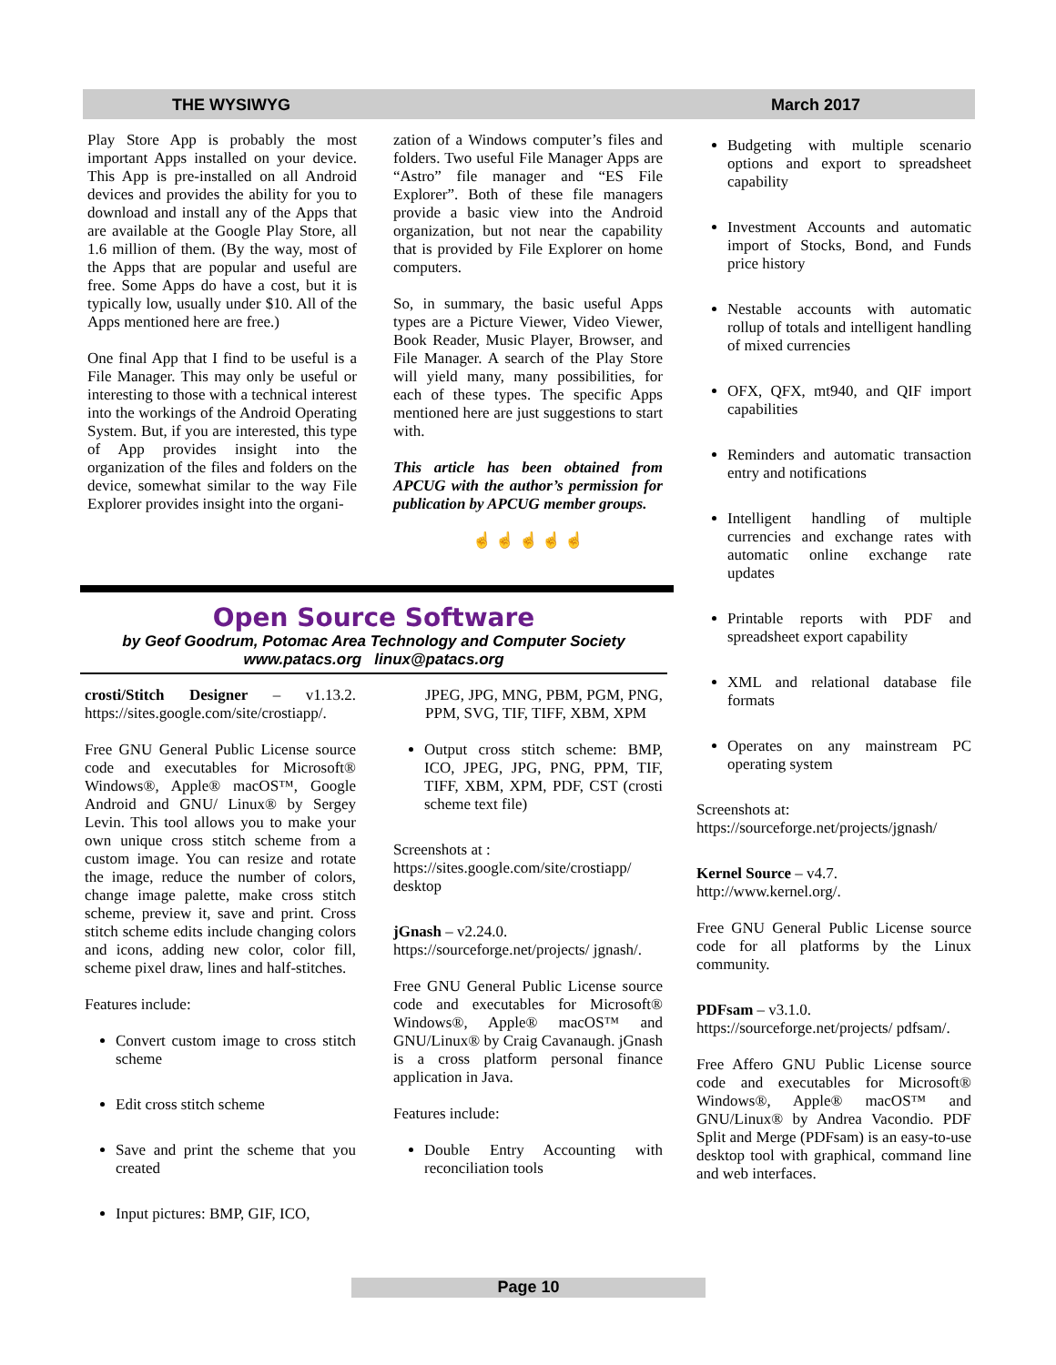THE WYSIWYG March 2017
Play Store App is probably the most important Apps installed on your device. This App is pre-installed on all Android devices and provides the ability for you to download and install any of the Apps that are available at the Google Play Store, all 1.6 million of them. (By the way, most of the Apps that are popular and useful are free. Some Apps do have a cost, but it is typically low, usually under $10. All of the Apps mentioned here are free.)
One final App that I find to be useful is a File Manager. This may only be useful or interesting to those with a technical interest into the workings of the Android Operating System. But, if you are interested, this type of App provides insight into the organization of the files and folders on the device, somewhat similar to the way File Explorer provides insight into the organi-
zation of a Windows computer’s files and folders. Two useful File Manager Apps are “Astro” file manager and “ES File Explorer”. Both of these file managers provide a basic view into the Android organization, but not near the capability that is provided by File Explorer on home computers.
So, in summary, the basic useful Apps types are a Picture Viewer, Video Viewer, Book Reader, Music Player, Browser, and File Manager. A search of the Play Store will yield many, many possibilities, for each of these types. The specific Apps mentioned here are just suggestions to start with.
This article has been obtained from APCUG with the author’s permission for publication by APCUG member groups.
☝ ☝ ☝ ☝ ☝
Open Source Software
by Geof Goodrum, Potomac Area Technology and Computer Society
www.patacs.org linux@patacs.org
crosti/Stitch Designer – v1.13.2. https://sites.google.com/site/crostiapp/.
Free GNU General Public License source code and executables for Microsoft® Windows®, Apple® macOS™, Google Android and GNU/ Linux® by Sergey Levin. This tool allows you to make your own unique cross stitch scheme from a custom image. You can resize and rotate the image, reduce the number of colors, change image palette, make cross stitch scheme, preview it, save and print. Cross stitch scheme edits include changing colors and icons, adding new color, color fill, scheme pixel draw, lines and half-stitches.
Features include:
Convert custom image to cross stitch scheme
Edit cross stitch scheme
Save and print the scheme that you created
Input pictures: BMP, GIF, ICO,
JPEG, JPG, MNG, PBM, PGM, PNG, PPM, SVG, TIF, TIFF, XBM, XPM
Output cross stitch scheme: BMP, ICO, JPEG, JPG, PNG, PPM, TIF, TIFF, XBM, XPM, PDF, CST (crosti scheme text file)
Screenshots at :
https://sites.google.com/site/crostiapp/ desktop
jGnash – v2.24.0.
https://sourceforge.net/projects/ jgnash/.
Free GNU General Public License source code and executables for Microsoft® Windows®, Apple® macOS™ and GNU/Linux® by Craig Cavanaugh. jGnash is a cross platform personal finance application in Java.
Features include:
Double Entry Accounting with reconciliation tools
Budgeting with multiple scenario options and export to spreadsheet capability
Investment Accounts and automatic import of Stocks, Bond, and Funds price history
Nestable accounts with automatic rollup of totals and intelligent handling of mixed currencies
OFX, QFX, mt940, and QIF import capabilities
Reminders and automatic transaction entry and notifications
Intelligent handling of multiple currencies and exchange rates with automatic online exchange rate updates
Printable reports with PDF and spreadsheet export capability
XML and relational database file formats
Operates on any mainstream PC operating system
Screenshots at:
https://sourceforge.net/projects/jgnash/
Kernel Source – v4.7.
http://www.kernel.org/.
Free GNU General Public License source code for all platforms by the Linux community.
PDFsam – v3.1.0.
https://sourceforge.net/projects/ pdfsam/.
Free Affero GNU Public License source code and executables for Microsoft® Windows®, Apple® macOS™ and GNU/Linux® by Andrea Vacondio. PDF Split and Merge (PDFsam) is an easy-to-use desktop tool with graphical, command line and web interfaces.
Page 10